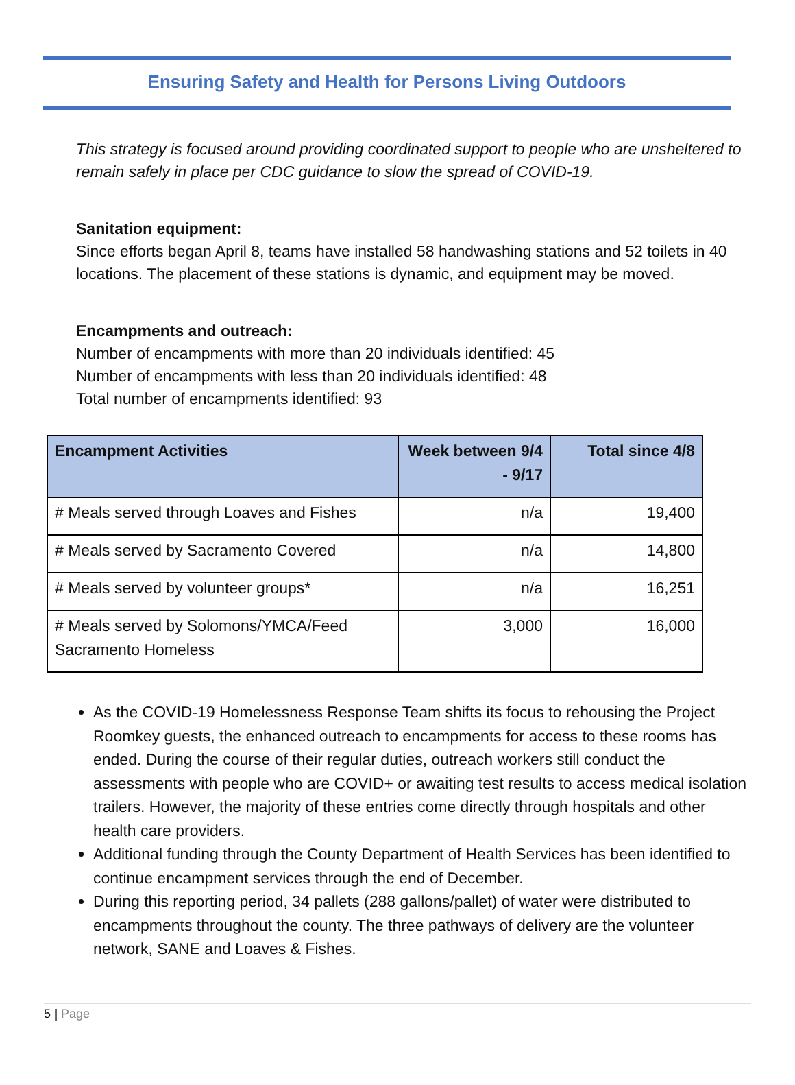Ensuring Safety and Health for Persons Living Outdoors
This strategy is focused around providing coordinated support to people who are unsheltered to remain safely in place per CDC guidance to slow the spread of COVID-19.
Sanitation equipment:
Since efforts began April 8, teams have installed 58 handwashing stations and 52 toilets in 40 locations. The placement of these stations is dynamic, and equipment may be moved.
Encampments and outreach:
Number of encampments with more than 20 individuals identified: 45
Number of encampments with less than 20 individuals identified: 48
Total number of encampments identified: 93
| Encampment Activities | Week between 9/4 - 9/17 | Total since 4/8 |
| --- | --- | --- |
| # Meals served through Loaves and Fishes | n/a | 19,400 |
| # Meals served by Sacramento Covered | n/a | 14,800 |
| # Meals served by volunteer groups* | n/a | 16,251 |
| # Meals served by Solomons/YMCA/Feed Sacramento Homeless | 3,000 | 16,000 |
As the COVID-19 Homelessness Response Team shifts its focus to rehousing the Project Roomkey guests, the enhanced outreach to encampments for access to these rooms has ended. During the course of their regular duties, outreach workers still conduct the assessments with people who are COVID+ or awaiting test results to access medical isolation trailers. However, the majority of these entries come directly through hospitals and other health care providers.
Additional funding through the County Department of Health Services has been identified to continue encampment services through the end of December.
During this reporting period, 34 pallets (288 gallons/pallet) of water were distributed to encampments throughout the county. The three pathways of delivery are the volunteer network, SANE and Loaves & Fishes.
5 | Page